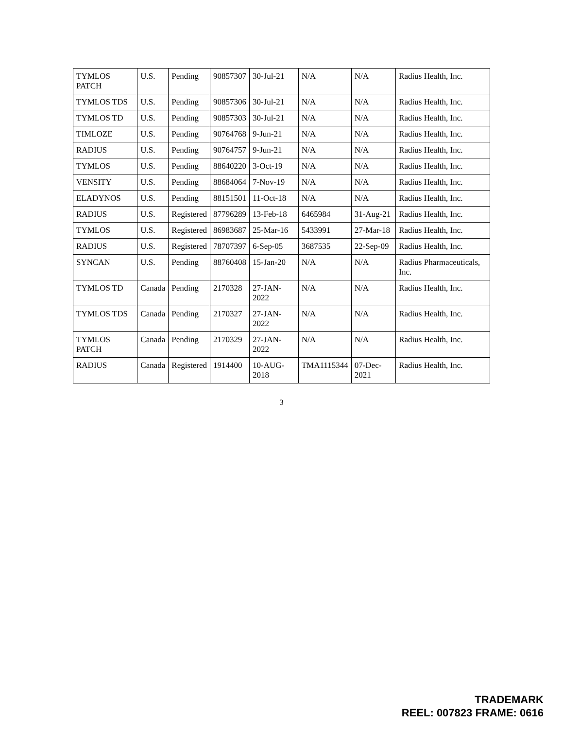| TYMLOS PATCH | U.S. | Pending | 90857307 | 30-Jul-21 | N/A | N/A | Radius Health, Inc. |
| TYMLOS TDS | U.S. | Pending | 90857306 | 30-Jul-21 | N/A | N/A | Radius Health, Inc. |
| TYMLOS TD | U.S. | Pending | 90857303 | 30-Jul-21 | N/A | N/A | Radius Health, Inc. |
| TIMLOZE | U.S. | Pending | 90764768 | 9-Jun-21 | N/A | N/A | Radius Health, Inc. |
| RADIUS | U.S. | Pending | 90764757 | 9-Jun-21 | N/A | N/A | Radius Health, Inc. |
| TYMLOS | U.S. | Pending | 88640220 | 3-Oct-19 | N/A | N/A | Radius Health, Inc. |
| VENSITY | U.S. | Pending | 88684064 | 7-Nov-19 | N/A | N/A | Radius Health, Inc. |
| ELADYNOS | U.S. | Pending | 88151501 | 11-Oct-18 | N/A | N/A | Radius Health, Inc. |
| RADIUS | U.S. | Registered | 87796289 | 13-Feb-18 | 6465984 | 31-Aug-21 | Radius Health, Inc. |
| TYMLOS | U.S. | Registered | 86983687 | 25-Mar-16 | 5433991 | 27-Mar-18 | Radius Health, Inc. |
| RADIUS | U.S. | Registered | 78707397 | 6-Sep-05 | 3687535 | 22-Sep-09 | Radius Health, Inc. |
| SYNCAN | U.S. | Pending | 88760408 | 15-Jan-20 | N/A | N/A | Radius Pharmaceuticals, Inc. |
| TYMLOS TD | Canada | Pending | 2170328 | 27-JAN-2022 | N/A | N/A | Radius Health, Inc. |
| TYMLOS TDS | Canada | Pending | 2170327 | 27-JAN-2022 | N/A | N/A | Radius Health, Inc. |
| TYMLOS PATCH | Canada | Pending | 2170329 | 27-JAN-2022 | N/A | N/A | Radius Health, Inc. |
| RADIUS | Canada | Registered | 1914400 | 10-AUG-2018 | TMA1115344 | 07-Dec-2021 | Radius Health, Inc. |
3
TRADEMARK
REEL: 007823 FRAME: 0616